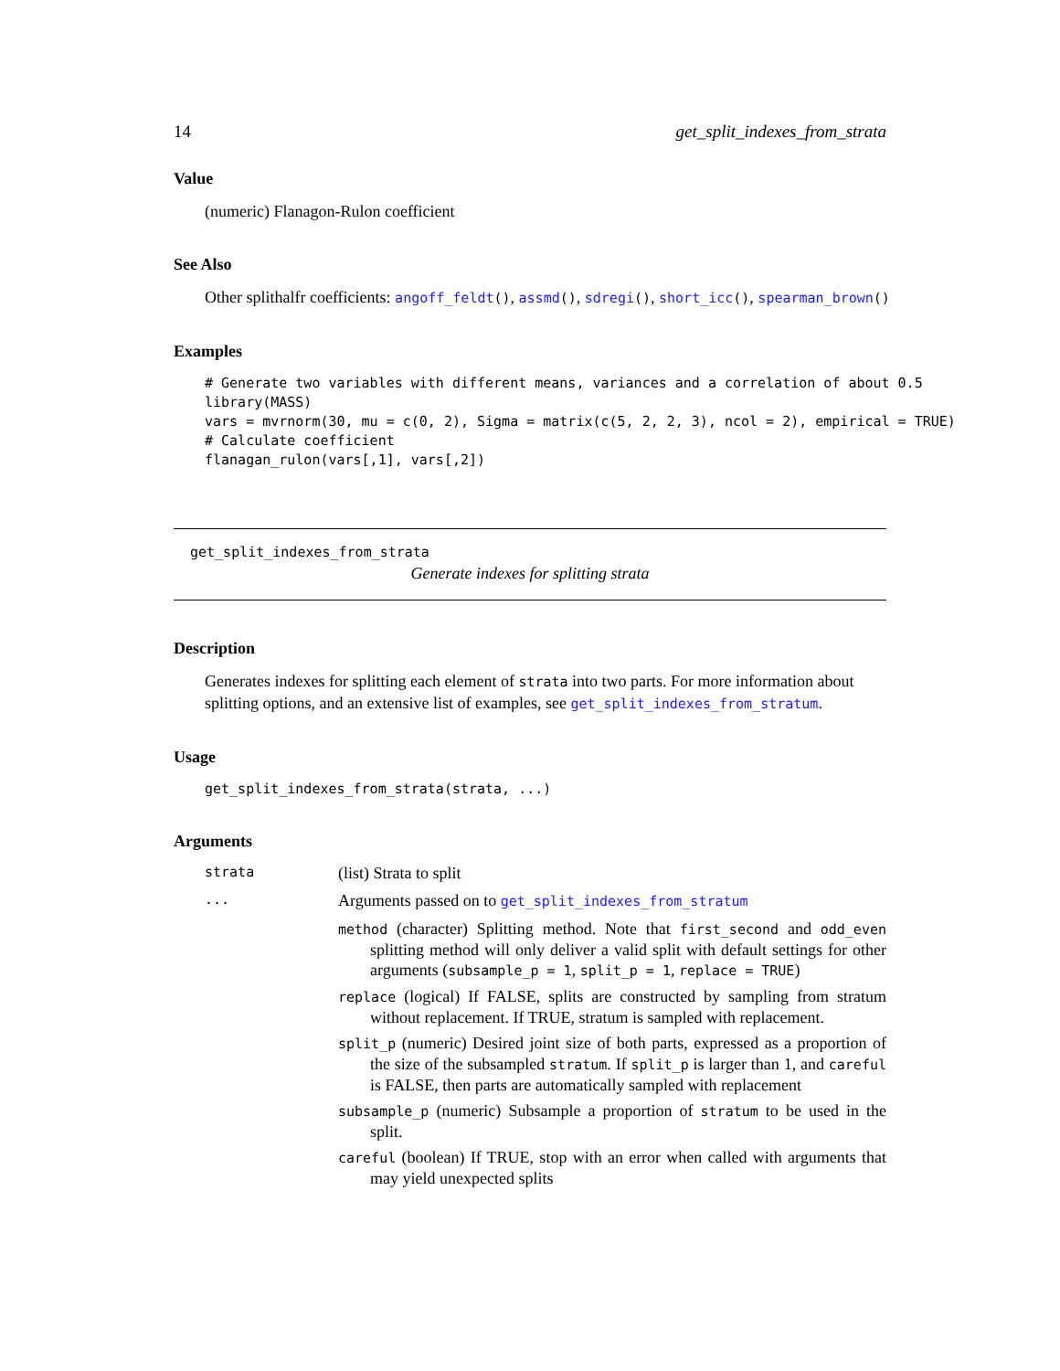14 get_split_indexes_from_strata
Value
(numeric) Flanagon-Rulon coefficient
See Also
Other splithalfr coefficients: angoff_feldt(), assmd(), sdregi(), short_icc(), spearman_brown()
Examples
# Generate two variables with different means, variances and a correlation of about 0.5
library(MASS)
vars = mvrnorm(30, mu = c(0, 2), Sigma = matrix(c(5, 2, 2, 3), ncol = 2), empirical = TRUE)
# Calculate coefficient
flanagan_rulon(vars[,1], vars[,2])
get_split_indexes_from_strata
Generate indexes for splitting strata
Description
Generates indexes for splitting each element of strata into two parts. For more information about splitting options, and an extensive list of examples, see get_split_indexes_from_stratum.
Usage
get_split_indexes_from_strata(strata, ...)
Arguments
strata (list) Strata to split
... Arguments passed on to get_split_indexes_from_stratum
method (character) Splitting method. Note that first_second and odd_even splitting method will only deliver a valid split with default settings for other arguments (subsample_p = 1, split_p = 1, replace = TRUE)
replace (logical) If FALSE, splits are constructed by sampling from stratum without replacement. If TRUE, stratum is sampled with replacement.
split_p (numeric) Desired joint size of both parts, expressed as a proportion of the size of the subsampled stratum. If split_p is larger than 1, and careful is FALSE, then parts are automatically sampled with replacement
subsample_p (numeric) Subsample a proportion of stratum to be used in the split.
careful (boolean) If TRUE, stop with an error when called with arguments that may yield unexpected splits